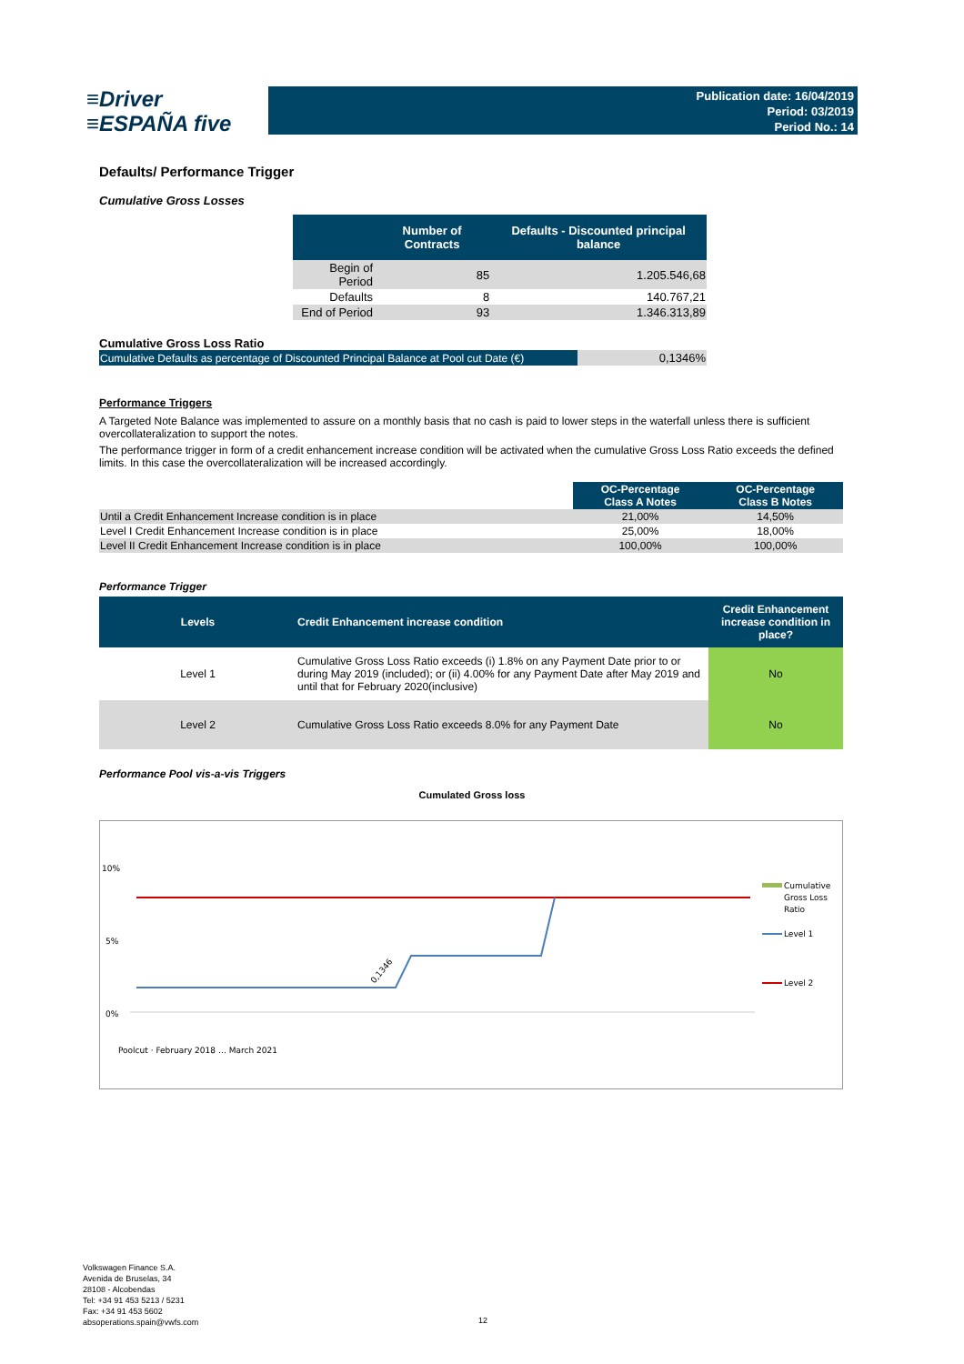≡Driver
≡ESPAÑA five
Publication date: 16/04/2019
Period: 03/2019
Period No.: 14
Defaults/ Performance Trigger
Cumulative Gross Losses
| | Number of Contracts | Defaults - Discounted principal balance |
| --- | --- | --- |
| Begin of Period | 85 | 1.205.546,68 |
| Defaults | 8 | 140.767,21 |
| End of Period | 93 | 1.346.313,89 |
Cumulative Gross Loss Ratio
| Cumulative Defaults as percentage of Discounted Principal Balance at Pool cut Date (€) | 0,1346% |
Performance Triggers
A Targeted Note Balance was implemented to assure on a monthly basis that no cash is paid to lower steps in the waterfall unless there is sufficient overcollateralization to support the notes.
The performance trigger in form of a credit enhancement increase condition will be activated when the cumulative Gross Loss Ratio exceeds the defined limits. In this case the overcollateralization will be increased accordingly.
| | OC-Percentage Class A Notes | OC-Percentage Class B Notes |
| Until a Credit Enhancement Increase condition is in place | 21,00% | 14,50% |
| Level I Credit Enhancement Increase condition is in place | 25,00% | 18,00% |
| Level II Credit Enhancement Increase condition is in place | 100,00% | 100,00% |
Performance Trigger
| Levels | Credit Enhancement increase condition | Credit Enhancement increase condition in place? |
| --- | --- | --- |
| Level 1 | Cumulative Gross Loss Ratio exceeds (i) 1.8% on any Payment Date prior to or during May 2019 (included); or (ii) 4.00% for any Payment Date after May 2019 and until that for February 2020(inclusive) | No |
| Level 2 | Cumulative Gross Loss Ratio exceeds 8.0% for any Payment Date | No |
Performance Pool vis-a-vis Triggers
Cumulated Gross loss
10%
5%
0%
0,1346
Cumulative
Gross Loss
Ratio
Level 1
Level 2
Poolcut · February 2018 … March 2021
Volkswagen Finance S.A.
Avenida de Bruselas, 34
28108 - Alcobendas
Tel: +34 91 453 5213 / 5231
Fax: +34 91 453 5602
absoperations.spain@vwfs.com
12